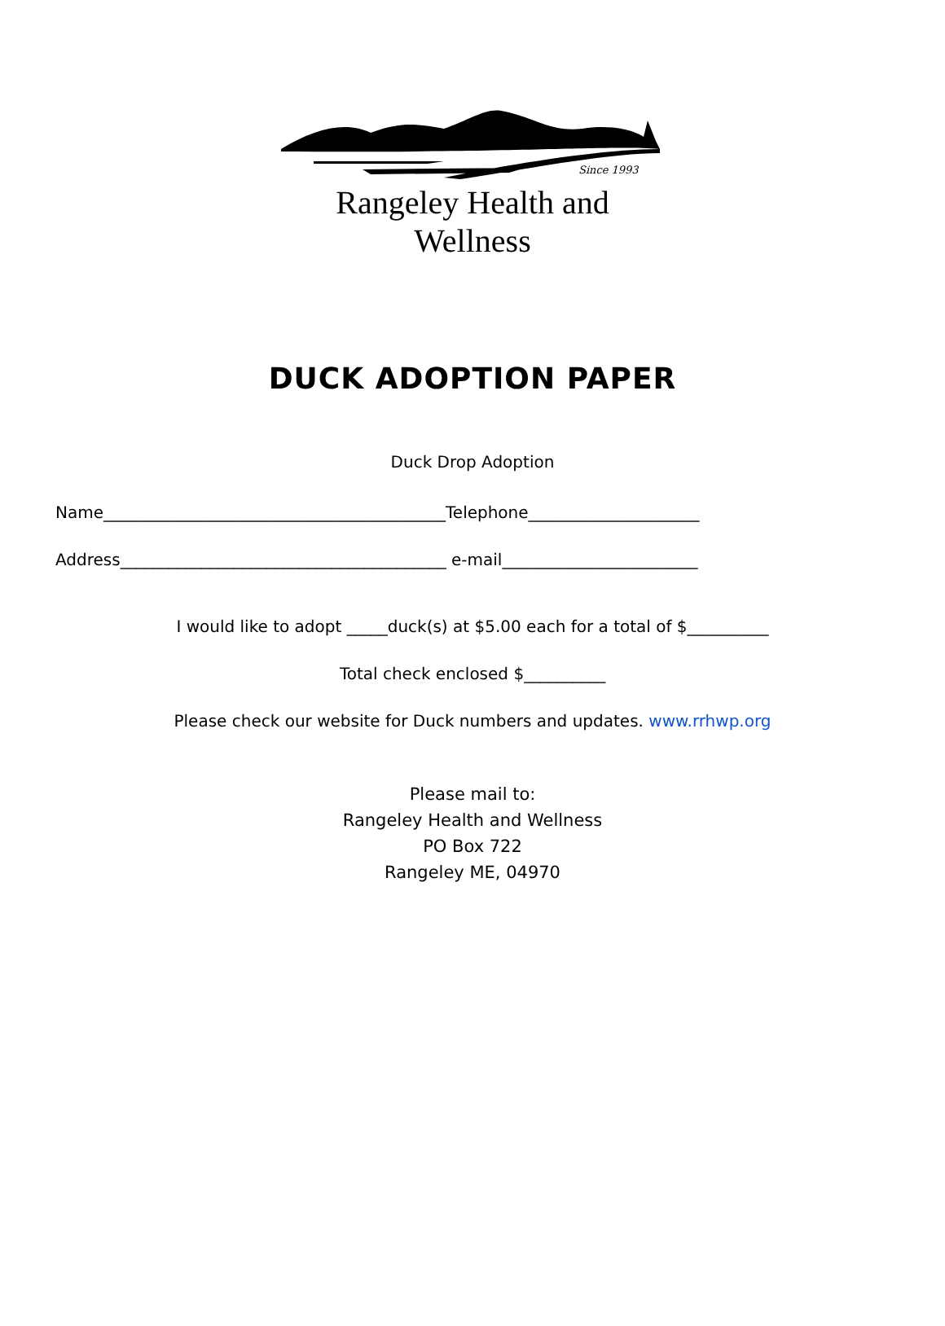Since 1993
Rangeley Health and Wellness
DUCK ADOPTION PAPER
Duck Drop Adoption
Name__________________________________________Telephone_____________________
Address________________________________________ e-mail________________________
I would like to adopt _____duck(s) at $5.00 each for a total of $__________
Total check enclosed $__________
Please check our website for Duck numbers and updates. www.rrhwp.org
Please mail to:
Rangeley Health and Wellness
PO Box 722
Rangeley ME, 04970